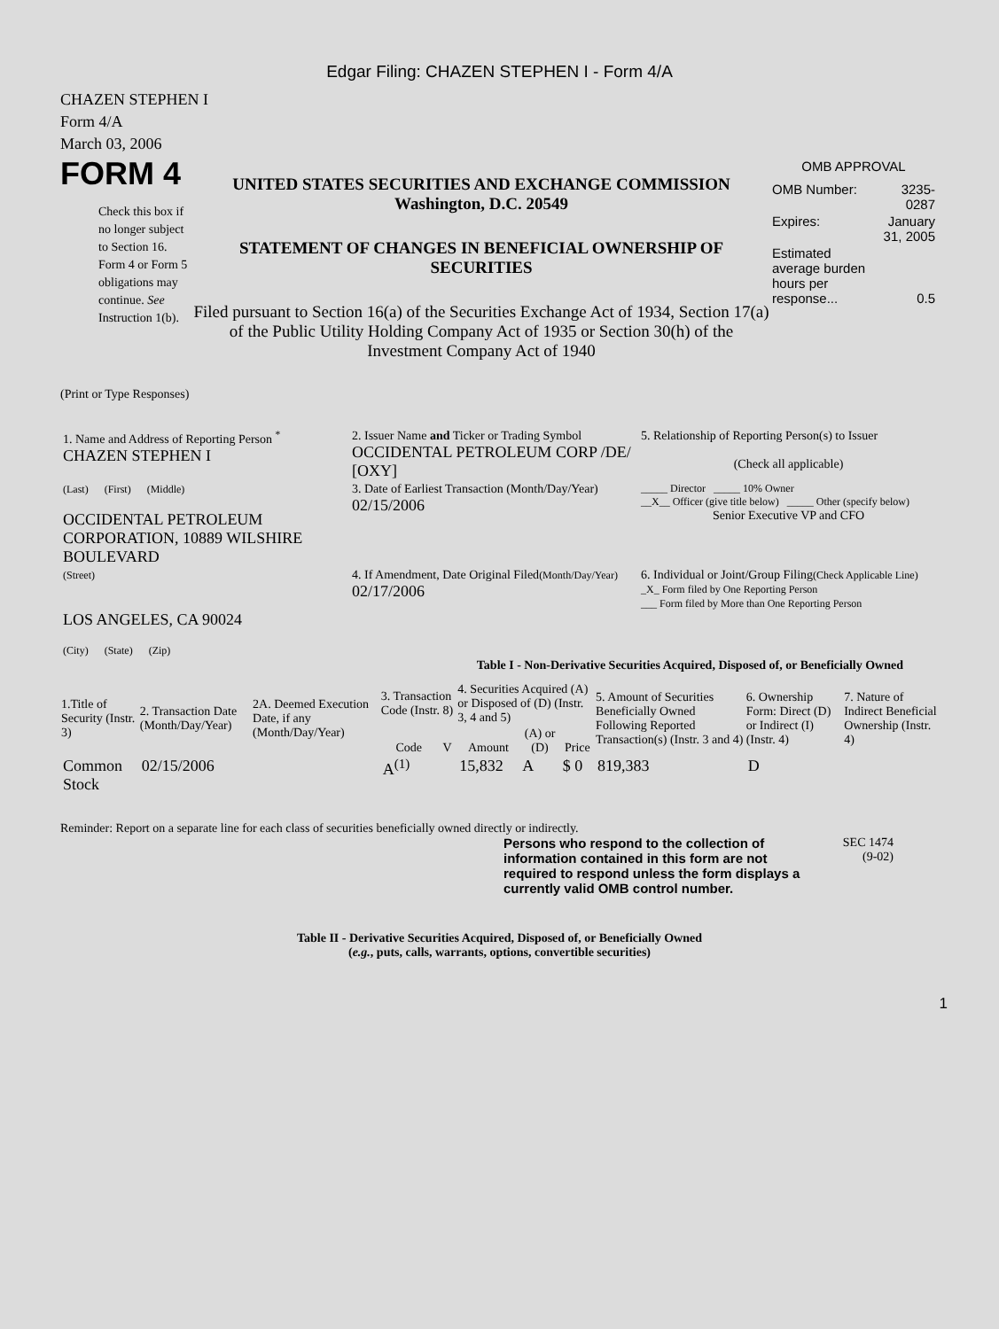Edgar Filing: CHAZEN STEPHEN I - Form 4/A
CHAZEN STEPHEN I
Form 4/A
March 03, 2006
FORM 4
Check this box if no longer subject to Section 16. Form 4 or Form 5 obligations may continue. See Instruction 1(b).
UNITED STATES SECURITIES AND EXCHANGE COMMISSION
Washington, D.C. 20549
STATEMENT OF CHANGES IN BENEFICIAL OWNERSHIP OF SECURITIES
Filed pursuant to Section 16(a) of the Securities Exchange Act of 1934, Section 17(a) of the Public Utility Holding Company Act of 1935 or Section 30(h) of the Investment Company Act of 1940
OMB APPROVAL
| OMB Number: | 3235-0287 |
| Expires: | January 31, 2005 |
| Estimated average burden hours per response... | 0.5 |
(Print or Type Responses)
| 1. Name and Address of Reporting Person <sup>*</sup> CHAZEN STEPHEN I | 2. Issuer Name and Ticker or Trading Symbol OCCIDENTAL PETROLEUM CORP /DE/ [OXY] | 5. Relationship of Reporting Person(s) to Issuer (Check all applicable) |
| (Last) (First) (Middle) OCCIDENTAL PETROLEUM CORPORATION, 10889 WILSHIRE BOULEVARD | 3. Date of Earliest Transaction (Month/Day/Year) 02/15/2006 | _____ Director _____ 10% Owner __X__ Officer (give title below) _____ Other (specify below) Senior Executive VP and CFO |
| (Street) LOS ANGELES, CA 90024 (City) (State) (Zip) | 4. If Amendment, Date Original Filed (Month/Day/Year) 02/17/2006 | 6. Individual or Joint/Group Filing (Check Applicable Line) _X_ Form filed by One Reporting Person ___ Form filed by More than One Reporting Person |
Table I - Non-Derivative Securities Acquired, Disposed of, or Beneficially Owned
| 1.Title of Security (Instr. 3) | 2. Transaction Date (Month/Day/Year) | 2A. Deemed Execution Date, if any (Month/Day/Year) | 3. Transaction Code (Instr. 8) | | 4. Securities Acquired (A) or Disposed of (D) (Instr. 3, 4 and 5) | | | 5. Amount of Securities Beneficially Owned Following Reported Transaction(s) (Instr. 3 and 4) | 6. Ownership Form: Direct (D) or Indirect (I) (Instr. 4) | 7. Nature of Indirect Beneficial Ownership (Instr. 4) |
| --- | --- | --- | --- | --- | --- | --- | --- | --- | --- | --- |
| | | | Code | V | Amount | (A) or (D) | Price | | | |
| Common Stock | 02/15/2006 | | A<sup>(1)</sup> | | 15,832 | A | $ 0 | 819,383 | D | |
Reminder: Report on a separate line for each class of securities beneficially owned directly or indirectly.
Persons who respond to the collection of information contained in this form are not required to respond unless the form displays a currently valid OMB control number.
SEC 1474
(9-02)
Table II - Derivative Securities Acquired, Disposed of, or Beneficially Owned
(e.g., puts, calls, warrants, options, convertible securities)
1